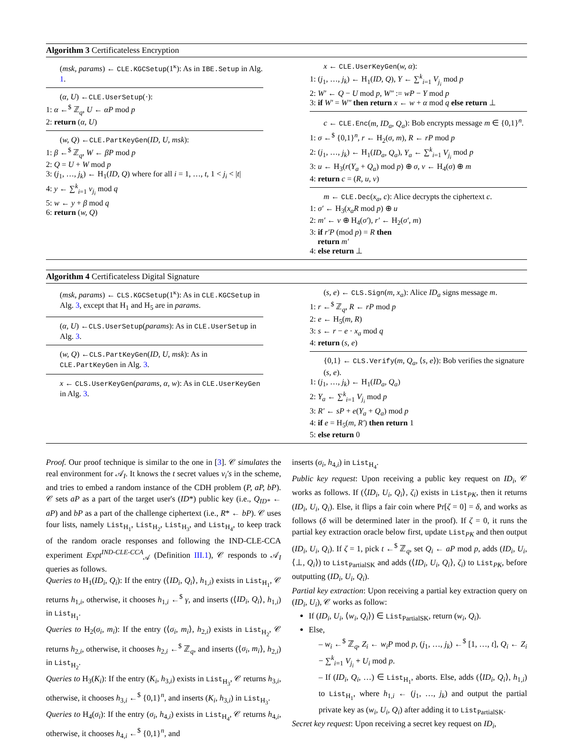Algorithm 3 Certificateless Encryption
(msk, params) ← CLE.KGCSetup(1<sup>κ</sup>): As in IBE.Setup in Alg. 1.
(α, U) ←CLE.UserSetup(·):
1: α ←<sup>$</sup> ℤ<sub>q</sub>, U ← αP mod p
2: return (α, U)
(w, Q) ←CLE.PartKeyGen(ID, U, msk):
1: β ←<sup>$</sup> ℤ<sub>q</sub>, W ← βP mod p
2: Q = U + W mod p
3: (j<sub>1</sub>, …, j<sub>k</sub>) ← H<sub>1</sub>(ID, Q) where for all i = 1, …, t, 1 < j<sub>i</sub> < |t|
4: y ← ∑<sup>k</sup><sub>i=1</sub> v<sub>j<sub>i</sub></sub> mod q
5: w ← y + β mod q
6: return (w, Q)
x ← CLE.UserKeyGen(w, α):
1: (j<sub>1</sub>, …, j<sub>k</sub>) ← H<sub>1</sub>(ID, Q), Y ← ∑<sup>k</sup><sub>i=1</sub> V<sub>j<sub>i</sub></sub> mod p
2: W′ ← Q − U mod p, W″ := wP − Y mod p
3: if W′ = W″ then return x ← w + α mod q else return ⊥
c ← CLE.Enc(m, ID<sub>a</sub>, Q<sub>a</sub>): Bob encrypts message m ∈ {0,1}<sup>n</sup>.
1: σ ←<sup>$</sup> {0,1}<sup>n</sup>, r ← H<sub>2</sub>(σ, m), R ← rP mod p
2: (j<sub>1</sub>, …, j<sub>k</sub>) ← H<sub>1</sub>(ID<sub>a</sub>, Q<sub>a</sub>), Y<sub>a</sub> ← ∑<sup>k</sup><sub>i=1</sub> V<sub>j<sub>i</sub></sub> mod p
3: u ← H<sub>3</sub>(r(Y<sub>a</sub> + Q<sub>a</sub>) mod p) ⊕ σ, v ← H<sub>4</sub>(σ) ⊕ m
4: return c = (R, u, v)
m ← CLE.Dec(x<sub>a</sub>, c): Alice decrypts the ciphertext c.
1: σ′ ← H<sub>3</sub>(x<sub>a</sub>R mod p) ⊕ u
2: m′ ← v ⊕ H<sub>4</sub>(σ′), r′ ← H<sub>2</sub>(σ′, m)
3: if r′P (mod p) = R then
return m′
4: else return ⊥
Algorithm 4 Certificateless Digital Signature
(msk, params) ← CLS.KGCSetup(1<sup>κ</sup>): As in CLE.KGCSetup in Alg. 3, except that H<sub>1</sub> and H<sub>5</sub> are in params.
(α, U) ←CLS.UserSetup(params): As in CLE.UserSetup in Alg. 3.
(w, Q) ←CLS.PartKeyGen(ID, U, msk): As in CLE.PartKeyGen in Alg. 3.
x ← CLS.UserKeyGen(params, α, w): As in CLE.UserKeyGen in Alg. 3.
(s, e) ← CLS.Sign(m, x<sub>a</sub>): Alice ID<sub>a</sub> signs message m.
1: r ←<sup>$</sup> ℤ<sub>q</sub>, R ← rP mod p
2: e ← H<sub>5</sub>(m, R)
3: s ← r − e · x<sub>a</sub> mod q
4: return (s, e)
{0,1} ← CLS.Verify(m, Q<sub>a</sub>, ⟨s, e⟩): Bob verifies the signature (s, e).
1: (j<sub>1</sub>, …, j<sub>k</sub>) ← H<sub>1</sub>(ID<sub>a</sub>, Q<sub>a</sub>)
2: Y<sub>a</sub> ← ∑<sup>k</sup><sub>i=1</sub> V<sub>j<sub>i</sub></sub> mod p
3: R′ ← sP + e(Y<sub>a</sub> + Q<sub>a</sub>) mod p
4: if e = H<sub>5</sub>(m, R′) then return 1
5: else return 0
Proof. Our proof technique is similar to the one in [3]. 𝒞 simulates the real environment for 𝒜<sub>I</sub>. It knows the t secret values v<sub>i</sub>′s in the scheme, and tries to embed a random instance of the CDH problem (P, aP, bP). 𝒞 sets aP as a part of the target user's (ID*) public key (i.e., Q<sub>ID*</sub> ← aP) and bP as a part of the challenge ciphertext (i.e., R* ← bP). 𝒞 uses four lists, namely List<sub>H<sub>1</sub></sub>, List<sub>H<sub>2</sub></sub>, List<sub>H<sub>3</sub></sub>, and List<sub>H<sub>4</sub></sub>, to keep track of the random oracle responses and following the IND-CLE-CCA experiment Expt<sup>IND-CLE-CCA</sup><sub>𝒜</sub> (Definition III.1), 𝒞 responds to 𝒜<sub>I</sub> queries as follows.
Queries to H<sub>1</sub>(ID<sub>i</sub>, Q<sub>i</sub>): If the entry (⟨ID<sub>i</sub>, Q<sub>i</sub>⟩, h<sub>1,i</sub>) exists in List<sub>H<sub>1</sub></sub>, 𝒞 returns h<sub>1,i</sub>, otherwise, it chooses h<sub>1,i</sub> ←<sup>$</sup> γ, and inserts (⟨ID<sub>i</sub>, Q<sub>i</sub>⟩, h<sub>1,i</sub>) in List<sub>H<sub>1</sub></sub>.
Queries to H<sub>2</sub>(σ<sub>i</sub>, m<sub>i</sub>): If the entry (⟨σ<sub>i</sub>, m<sub>i</sub>⟩, h<sub>2,i</sub>) exists in List<sub>H<sub>2</sub></sub>, 𝒞 returns h<sub>2,i</sub>, otherwise, it chooses h<sub>2,i</sub> ←<sup>$</sup> ℤ<sub>q</sub>, and inserts (⟨σ<sub>i</sub>, m<sub>i</sub>⟩, h<sub>2,i</sub>) in List<sub>H<sub>2</sub></sub>.
Queries to H<sub>3</sub>(K<sub>i</sub>): If the entry (K<sub>i</sub>, h<sub>3,i</sub>) exists in List<sub>H<sub>3</sub></sub>, 𝒞 returns h<sub>3,i</sub>, otherwise, it chooses h<sub>3,i</sub> ←<sup>$</sup> {0,1}<sup>n</sup>, and inserts (K<sub>i</sub>, h<sub>3,i</sub>) in List<sub>H<sub>3</sub></sub>.
Queries to H<sub>4</sub>(σ<sub>i</sub>): If the entry (σ<sub>i</sub>, h<sub>4,i</sub>) exists in List<sub>H<sub>4</sub></sub>, 𝒞 returns h<sub>4,i</sub>, otherwise, it chooses h<sub>4,i</sub> ←<sup>$</sup> {0,1}<sup>n</sup>, and
inserts (σ<sub>i</sub>, h<sub>4,i</sub>) in List<sub>H<sub>4</sub></sub>.
Public key request: Upon receiving a public key request on ID<sub>i</sub>, 𝒞 works as follows. If (⟨ID<sub>i</sub>, U<sub>i</sub>, Q<sub>i</sub>⟩, ζ<sub>i</sub>) exists in List<sub>PK</sub>, then it returns (ID<sub>i</sub>, U<sub>i</sub>, Q<sub>i</sub>). Else, it flips a fair coin where Pr[ζ = 0] = δ, and works as follows (δ will be determined later in the proof). If ζ = 0, it runs the partial key extraction oracle below first, update List<sub>PK</sub> and then output (ID<sub>i</sub>, U<sub>i</sub>, Q<sub>i</sub>). If ζ = 1, pick t ←<sup>$</sup> ℤ<sub>q</sub>, set Q<sub>i</sub> ← aP mod p, adds (ID<sub>i</sub>, U<sub>i</sub>, ⟨⊥, Q<sub>i</sub>⟩) to List<sub>PartialSK</sub> and adds (⟨ID<sub>i</sub>, U<sub>i</sub>, Q<sub>i</sub>⟩, ζ<sub>i</sub>) to List<sub>PK</sub>, before outputting (ID<sub>i</sub>, U<sub>i</sub>, Q<sub>i</sub>).
Partial key extraction: Upon receiving a partial key extraction query on (ID<sub>i</sub>, U<sub>i</sub>), 𝒞 works as follow:
If (ID<sub>i</sub>, U<sub>i</sub>, ⟨w<sub>i</sub>, Q<sub>i</sub>⟩) ∈ List<sub>PartialSK</sub>, return (w<sub>i</sub>, Q<sub>i</sub>).
Else,
– w<sub>i</sub> ←<sup>$</sup> ℤ<sub>q</sub>, Z<sub>i</sub> ← w<sub>i</sub>P mod p, (j<sub>1</sub>, …, j<sub>k</sub>) ←<sup>$</sup> [1, …, t], Q<sub>i</sub> ← Z<sub>i</sub> − ∑<sup>k</sup><sub>i=1</sub> V<sub>j<sub>i</sub></sub> + U<sub>i</sub> mod p.
– If (ID<sub>i</sub>, Q<sub>i</sub>, …) ∈ List<sub>H<sub>1</sub></sub>, aborts. Else, adds (⟨ID<sub>i</sub>, Q<sub>i</sub>⟩, h<sub>1,i</sub>) to List<sub>H<sub>1</sub></sub>, where h<sub>1,i</sub> ← (j<sub>1</sub>, …, j<sub>k</sub>) and output the partial private key as (w<sub>i</sub>, U<sub>i</sub>, Q<sub>i</sub>) after adding it to List<sub>PartialSK</sub>.
Secret key request: Upon receiving a secret key request on ID<sub>i</sub>,